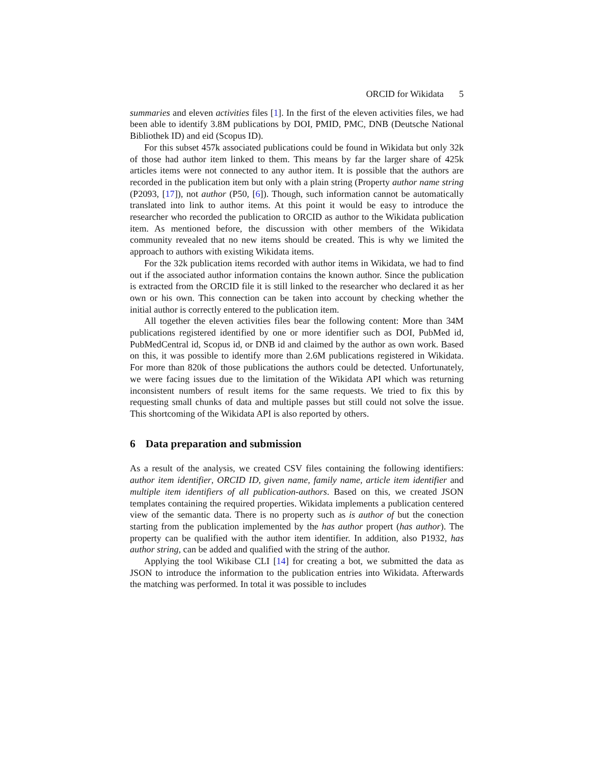ORCID for Wikidata 5
summaries and eleven activities files [1]. In the first of the eleven activities files, we had been able to identify 3.8M publications by DOI, PMID, PMC, DNB (Deutsche National Bibliothek ID) and eid (Scopus ID).
For this subset 457k associated publications could be found in Wikidata but only 32k of those had author item linked to them. This means by far the larger share of 425k articles items were not connected to any author item. It is possible that the authors are recorded in the publication item but only with a plain string (Property author name string (P2093, [17]), not author (P50, [6]). Though, such information cannot be automatically translated into link to author items. At this point it would be easy to introduce the researcher who recorded the publication to ORCID as author to the Wikidata publication item. As mentioned before, the discussion with other members of the Wikidata community revealed that no new items should be created. This is why we limited the approach to authors with existing Wikidata items.
For the 32k publication items recorded with author items in Wikidata, we had to find out if the associated author information contains the known author. Since the publication is extracted from the ORCID file it is still linked to the researcher who declared it as her own or his own. This connection can be taken into account by checking whether the initial author is correctly entered to the publication item.
All together the eleven activities files bear the following content: More than 34M publications registered identified by one or more identifier such as DOI, PubMed id, PubMedCentral id, Scopus id, or DNB id and claimed by the author as own work. Based on this, it was possible to identify more than 2.6M publications registered in Wikidata. For more than 820k of those publications the authors could be detected. Unfortunately, we were facing issues due to the limitation of the Wikidata API which was returning inconsistent numbers of result items for the same requests. We tried to fix this by requesting small chunks of data and multiple passes but still could not solve the issue. This shortcoming of the Wikidata API is also reported by others.
6 Data preparation and submission
As a result of the analysis, we created CSV files containing the following identifiers: author item identifier, ORCID ID, given name, family name, article item identifier and multiple item identifiers of all publication-authors. Based on this, we created JSON templates containing the required properties. Wikidata implements a publication centered view of the semantic data. There is no property such as is author of but the conection starting from the publication implemented by the has author propert (has author). The property can be qualified with the author item identifier. In addition, also P1932, has author string, can be added and qualified with the string of the author.
Applying the tool Wikibase CLI [14] for creating a bot, we submitted the data as JSON to introduce the information to the publication entries into Wikidata. Afterwards the matching was performed. In total it was possible to includes